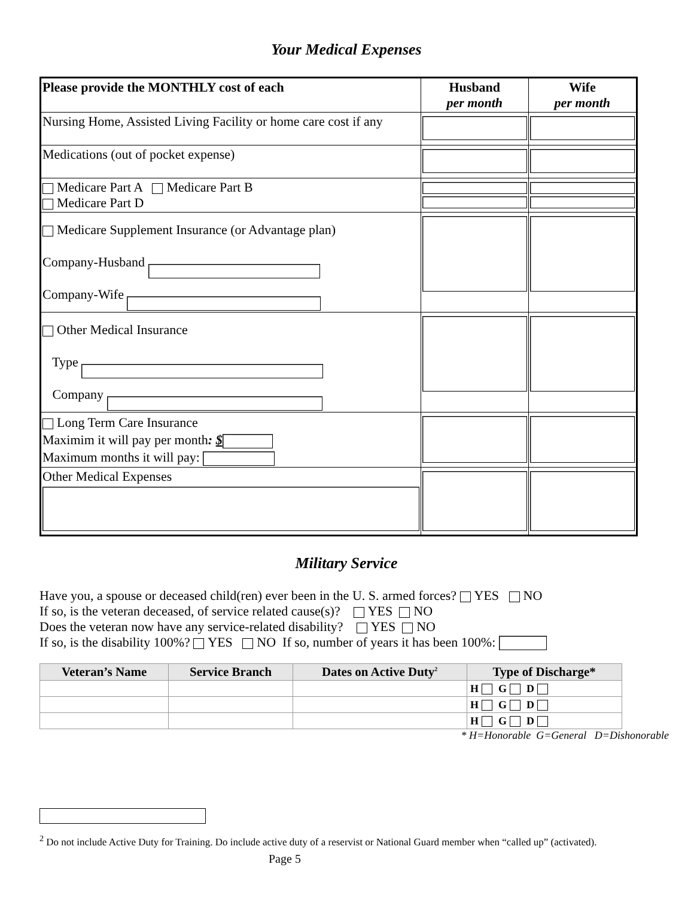Your Medical Expenses
| Please provide the MONTHLY cost of each | Husband per month | Wife per month |
| Nursing Home, Assisted Living Facility or home care cost if any | | |
| Medications (out of pocket expense) | | |
| Medicare Part A Medicare Part B Medicare Part D | | |
| Medicare Supplement Insurance (or Advantage plan) Company-Husband Company-Wife | | |
| Other Medical Insurance Type Company | | |
| Long Term Care Insurance Maximim it will pay per month : $ Maximum months it will pay: | | |
| Other Medical Expenses | | |
Military Service
Have you, a spouse or deceased child(ren) ever been in the U. S. armed forces? YES NO
If so, is the veteran deceased, of service related cause(s)? YES NO
Does the veteran now have any service-related disability? YES NO
If so, is the disability 100%? YES NO If so, number of years it has been 100%:
| Veteran’s Name | Service Branch | Dates on Active Duty<sup>2</sup> | Type of Discharge* |
| --- | --- | --- | --- |
| | | | H G D |
| | | | H G D |
| | | | H G D |
* H=Honorable G=General D=Dishonorable
<sup>2</sup> Do not include Active Duty for Training. Do include active duty of a reservist or National Guard member when “called up” (activated).
Page 5